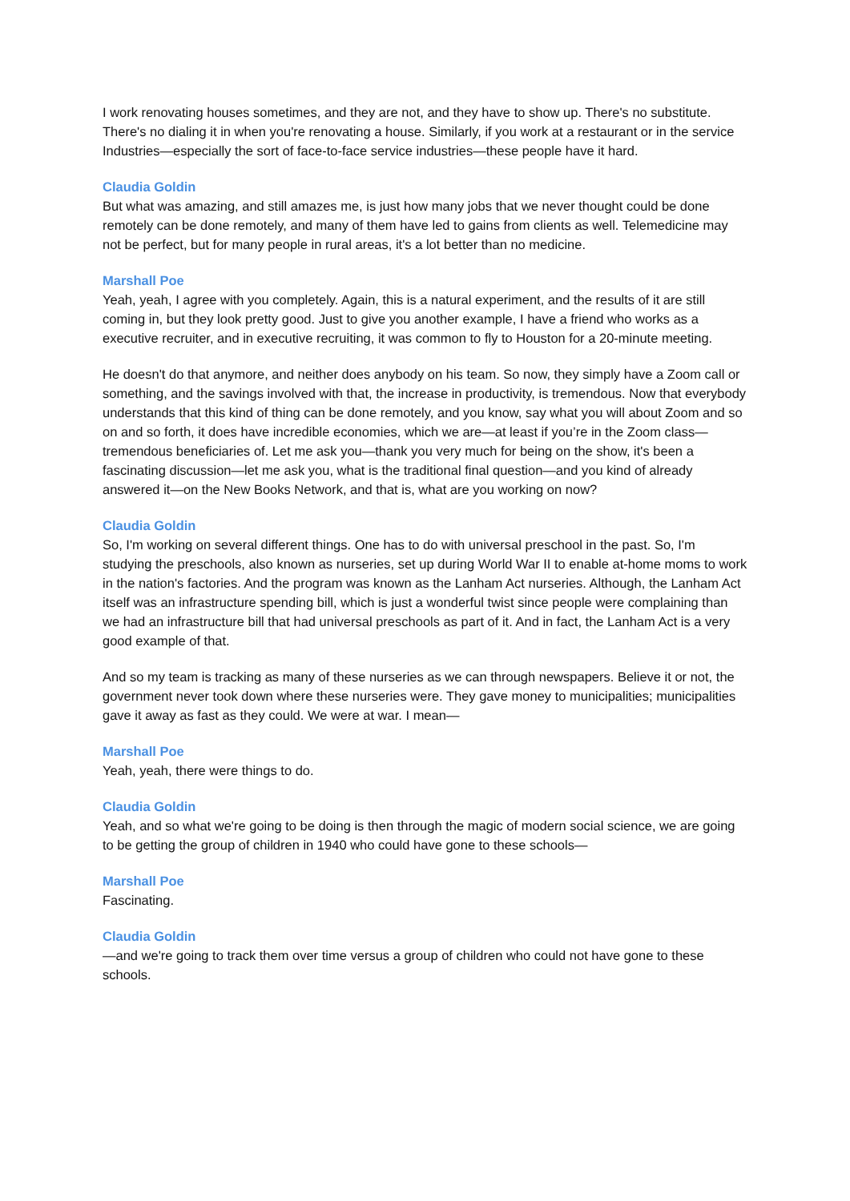I work renovating houses sometimes, and they are not, and they have to show up. There's no substitute. There's no dialing it in when you're renovating a house. Similarly, if you work at a restaurant or in the service Industries—especially the sort of face-to-face service industries—these people have it hard.
Claudia Goldin
But what was amazing, and still amazes me, is just how many jobs that we never thought could be done remotely can be done remotely, and many of them have led to gains from clients as well. Telemedicine may not be perfect, but for many people in rural areas, it's a lot better than no medicine.
Marshall Poe
Yeah, yeah, I agree with you completely. Again, this is a natural experiment, and the results of it are still coming in, but they look pretty good. Just to give you another example, I have a friend who works as a executive recruiter, and in executive recruiting, it was common to fly to Houston for a 20-minute meeting.
He doesn't do that anymore, and neither does anybody on his team. So now, they simply have a Zoom call or something, and the savings involved with that, the increase in productivity, is tremendous. Now that everybody understands that this kind of thing can be done remotely, and you know, say what you will about Zoom and so on and so forth, it does have incredible economies, which we are—at least if you’re in the Zoom class—tremendous beneficiaries of. Let me ask you—thank you very much for being on the show, it's been a fascinating discussion—let me ask you, what is the traditional final question—and you kind of already answered it—on the New Books Network, and that is, what are you working on now?
Claudia Goldin
So, I'm working on several different things. One has to do with universal preschool in the past. So, I'm studying the preschools, also known as nurseries, set up during World War II to enable at-home moms to work in the nation's factories. And the program was known as the Lanham Act nurseries. Although, the Lanham Act itself was an infrastructure spending bill, which is just a wonderful twist since people were complaining than we had an infrastructure bill that had universal preschools as part of it. And in fact, the Lanham Act is a very good example of that.
And so my team is tracking as many of these nurseries as we can through newspapers. Believe it or not, the government never took down where these nurseries were. They gave money to municipalities; municipalities gave it away as fast as they could. We were at war. I mean—
Marshall Poe
Yeah, yeah, there were things to do.
Claudia Goldin
Yeah, and so what we're going to be doing is then through the magic of modern social science, we are going to be getting the group of children in 1940 who could have gone to these schools—
Marshall Poe
Fascinating.
Claudia Goldin
—and we're going to track them over time versus a group of children who could not have gone to these schools.